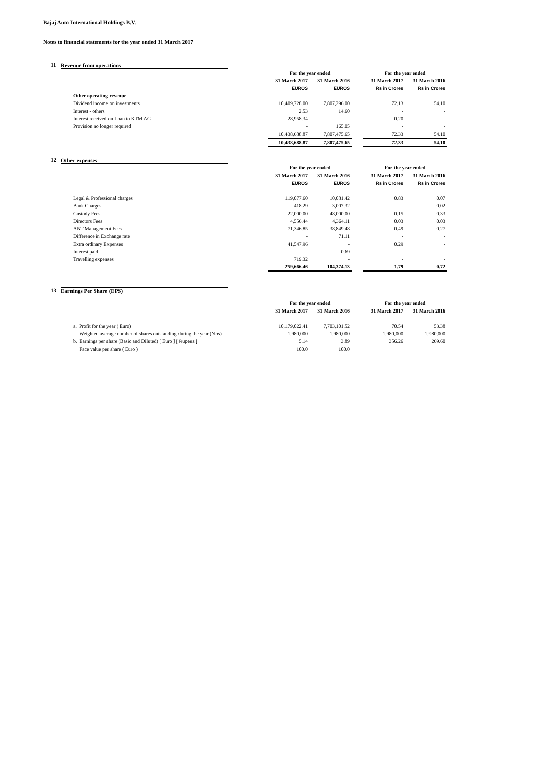Bajaj Auto International Holdings B.V.
Notes to financial statements for the year ended 31 March 2017
11 Revenue from operations
| | For the year ended | | | For the year ended | |
| | 31 March 2017 | 31 March 2016 | | 31 March 2017 | 31 March 2016 |
| | EUROS | EUROS | | Rs in Crores | Rs in Crores |
| Other operating revenue | | | | | |
| Dividend income on investments | 10,409,728.00 | 7,807,296.00 | | 72.13 | 54.10 |
| Interest - others | 2.53 | 14.60 | | - | - |
| Interest received on Loan to KTM AG | 28,958.34 | - | | 0.20 | - |
| Provision no longer required | - | 165.05 | | - | - |
| | 10,438,688.87 | 7,807,475.65 | | 72.33 | 54.10 |
| | 10,438,688.87 | 7,807,475.65 | | 72.33 | 54.10 |
12 Other expenses
| | For the year ended | | | For the year ended | |
| | 31 March 2017 | 31 March 2016 | | 31 March 2017 | 31 March 2016 |
| | EUROS | EUROS | | Rs in Crores | Rs in Crores |
| Legal & Professional charges | 119,077.60 | 10,081.42 | | 0.83 | 0.07 |
| Bank Charges | 418.29 | 3,007.32 | | - | 0.02 |
| Custody Fees | 22,000.00 | 48,000.00 | | 0.15 | 0.33 |
| Directors Fees | 4,556.44 | 4,364.11 | | 0.03 | 0.03 |
| ANT Management Fees | 71,346.85 | 38,849.48 | | 0.49 | 0.27 |
| Difference in Exchange rate | - | 71.11 | | - | - |
| Extra ordinary Expenses | 41,547.96 | - | | 0.29 | - |
| Interest paid | - | 0.69 | | - | - |
| Travelling expenses | 719.32 | - | | - | - |
| | 259,666.46 | 104,374.13 | | 1.79 | 0.72 |
13 Earnings Per Share (EPS)
| | For the year ended | | | For the year ended | |
| | 31 March 2017 | 31 March 2016 | | 31 March 2017 | 31 March 2016 |
| a. Profit for the year ( Euro) | 10,179,022.41 | 7,703,101.52 | | 70.54 | 53.38 |
| Weighted average number of shares outstanding during the year (Nos) | 1,980,000 | 1,980,000 | | 1,980,000 | 1,980,000 |
| b. Earnings per share (Basic and Diluted) [ Euro ] [ Rupees ] | 5.14 | 3.89 | | 356.26 | 269.60 |
| Face value per share ( Euro ) | 100.0 | 100.0 | | | |